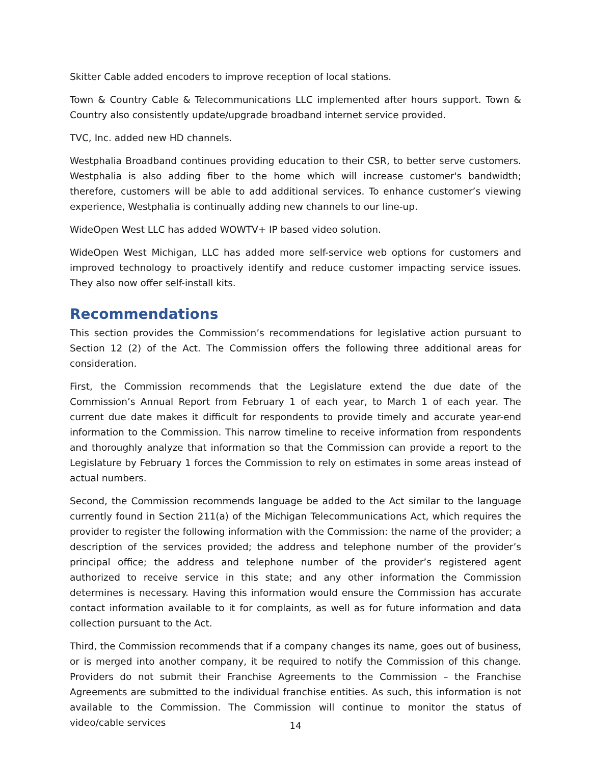Skitter Cable added encoders to improve reception of local stations.
Town & Country Cable & Telecommunications LLC implemented after hours support. Town & Country also consistently update/upgrade broadband internet service provided.
TVC, Inc. added new HD channels.
Westphalia Broadband continues providing education to their CSR, to better serve customers. Westphalia is also adding fiber to the home which will increase customer's bandwidth; therefore, customers will be able to add additional services. To enhance customer’s viewing experience, Westphalia is continually adding new channels to our line-up.
WideOpen West LLC has added WOWTV+ IP based video solution.
WideOpen West Michigan, LLC has added more self-service web options for customers and improved technology to proactively identify and reduce customer impacting service issues. They also now offer self-install kits.
Recommendations
This section provides the Commission’s recommendations for legislative action pursuant to Section 12 (2) of the Act. The Commission offers the following three additional areas for consideration.
First, the Commission recommends that the Legislature extend the due date of the Commission’s Annual Report from February 1 of each year, to March 1 of each year. The current due date makes it difficult for respondents to provide timely and accurate year-end information to the Commission. This narrow timeline to receive information from respondents and thoroughly analyze that information so that the Commission can provide a report to the Legislature by February 1 forces the Commission to rely on estimates in some areas instead of actual numbers.
Second, the Commission recommends language be added to the Act similar to the language currently found in Section 211(a) of the Michigan Telecommunications Act, which requires the provider to register the following information with the Commission: the name of the provider; a description of the services provided; the address and telephone number of the provider’s principal office; the address and telephone number of the provider’s registered agent authorized to receive service in this state; and any other information the Commission determines is necessary. Having this information would ensure the Commission has accurate contact information available to it for complaints, as well as for future information and data collection pursuant to the Act.
Third, the Commission recommends that if a company changes its name, goes out of business, or is merged into another company, it be required to notify the Commission of this change. Providers do not submit their Franchise Agreements to the Commission – the Franchise Agreements are submitted to the individual franchise entities. As such, this information is not available to the Commission. The Commission will continue to monitor the status of video/cable services
14